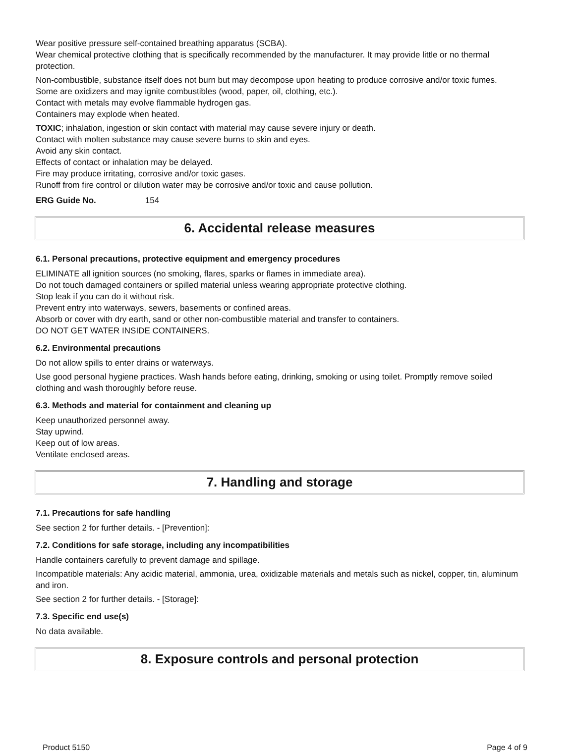Wear positive pressure self-contained breathing apparatus (SCBA).
Wear chemical protective clothing that is specifically recommended by the manufacturer. It may provide little or no thermal protection.
Non-combustible, substance itself does not burn but may decompose upon heating to produce corrosive and/or toxic fumes.
Some are oxidizers and may ignite combustibles (wood, paper, oil, clothing, etc.).
Contact with metals may evolve flammable hydrogen gas.
Containers may explode when heated.
TOXIC; inhalation, ingestion or skin contact with material may cause severe injury or death.
Contact with molten substance may cause severe burns to skin and eyes.
Avoid any skin contact.
Effects of contact or inhalation may be delayed.
Fire may produce irritating, corrosive and/or toxic gases.
Runoff from fire control or dilution water may be corrosive and/or toxic and cause pollution.
ERG Guide No. 154
6. Accidental release measures
6.1. Personal precautions, protective equipment and emergency procedures
ELIMINATE all ignition sources (no smoking, flares, sparks or flames in immediate area).
Do not touch damaged containers or spilled material unless wearing appropriate protective clothing.
Stop leak if you can do it without risk.
Prevent entry into waterways, sewers, basements or confined areas.
Absorb or cover with dry earth, sand or other non-combustible material and transfer to containers.
DO NOT GET WATER INSIDE CONTAINERS.
6.2. Environmental precautions
Do not allow spills to enter drains or waterways.
Use good personal hygiene practices. Wash hands before eating, drinking, smoking or using toilet. Promptly remove soiled clothing and wash thoroughly before reuse.
6.3. Methods and material for containment and cleaning up
Keep unauthorized personnel away.
Stay upwind.
Keep out of low areas.
Ventilate enclosed areas.
7. Handling and storage
7.1. Precautions for safe handling
See section 2 for further details. - [Prevention]:
7.2. Conditions for safe storage, including any incompatibilities
Handle containers carefully to prevent damage and spillage.
Incompatible materials: Any acidic material, ammonia, urea, oxidizable materials and metals such as nickel, copper, tin, aluminum and iron.
See section 2 for further details. - [Storage]:
7.3. Specific end use(s)
No data available.
8. Exposure controls and personal protection
Product 5150 Page 4 of 9